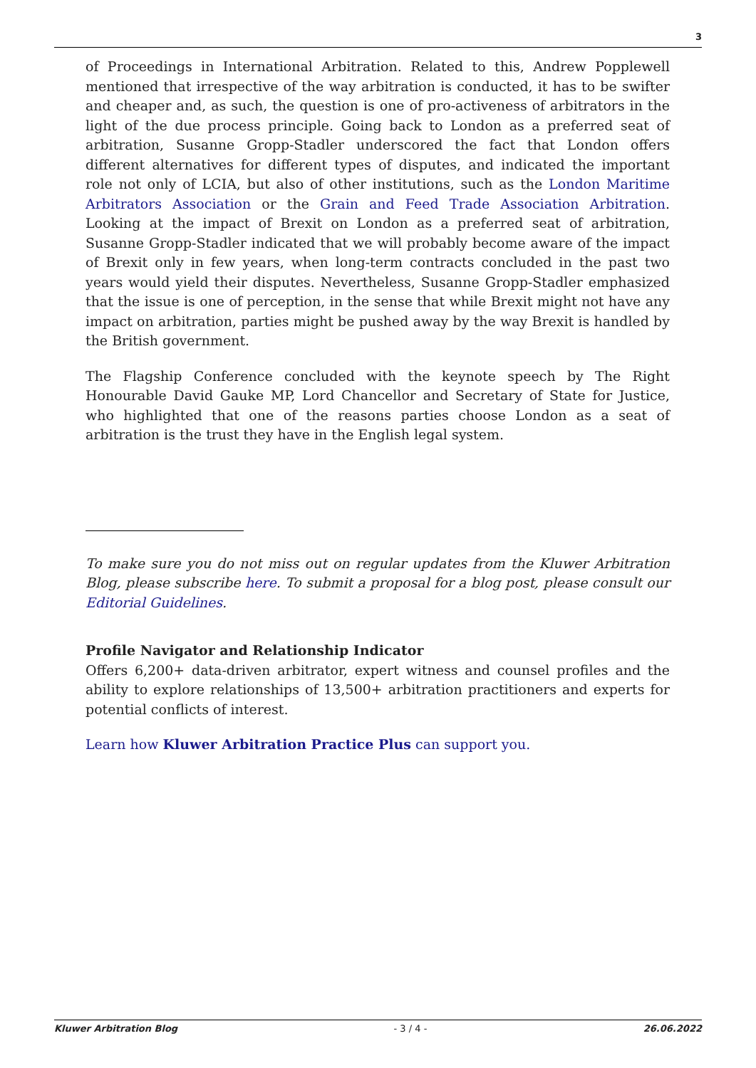3
of Proceedings in International Arbitration. Related to this, Andrew Popplewell mentioned that irrespective of the way arbitration is conducted, it has to be swifter and cheaper and, as such, the question is one of pro-activeness of arbitrators in the light of the due process principle. Going back to London as a preferred seat of arbitration, Susanne Gropp-Stadler underscored the fact that London offers different alternatives for different types of disputes, and indicated the important role not only of LCIA, but also of other institutions, such as the London Maritime Arbitrators Association or the Grain and Feed Trade Association Arbitration. Looking at the impact of Brexit on London as a preferred seat of arbitration, Susanne Gropp-Stadler indicated that we will probably become aware of the impact of Brexit only in few years, when long-term contracts concluded in the past two years would yield their disputes. Nevertheless, Susanne Gropp-Stadler emphasized that the issue is one of perception, in the sense that while Brexit might not have any impact on arbitration, parties might be pushed away by the way Brexit is handled by the British government.
The Flagship Conference concluded with the keynote speech by The Right Honourable David Gauke MP, Lord Chancellor and Secretary of State for Justice, who highlighted that one of the reasons parties choose London as a seat of arbitration is the trust they have in the English legal system.
To make sure you do not miss out on regular updates from the Kluwer Arbitration Blog, please subscribe here. To submit a proposal for a blog post, please consult our Editorial Guidelines.
Profile Navigator and Relationship Indicator
Offers 6,200+ data-driven arbitrator, expert witness and counsel profiles and the ability to explore relationships of 13,500+ arbitration practitioners and experts for potential conflicts of interest.
Learn how Kluwer Arbitration Practice Plus can support you.
Kluwer Arbitration Blog - 3 / 4 - 26.06.2022